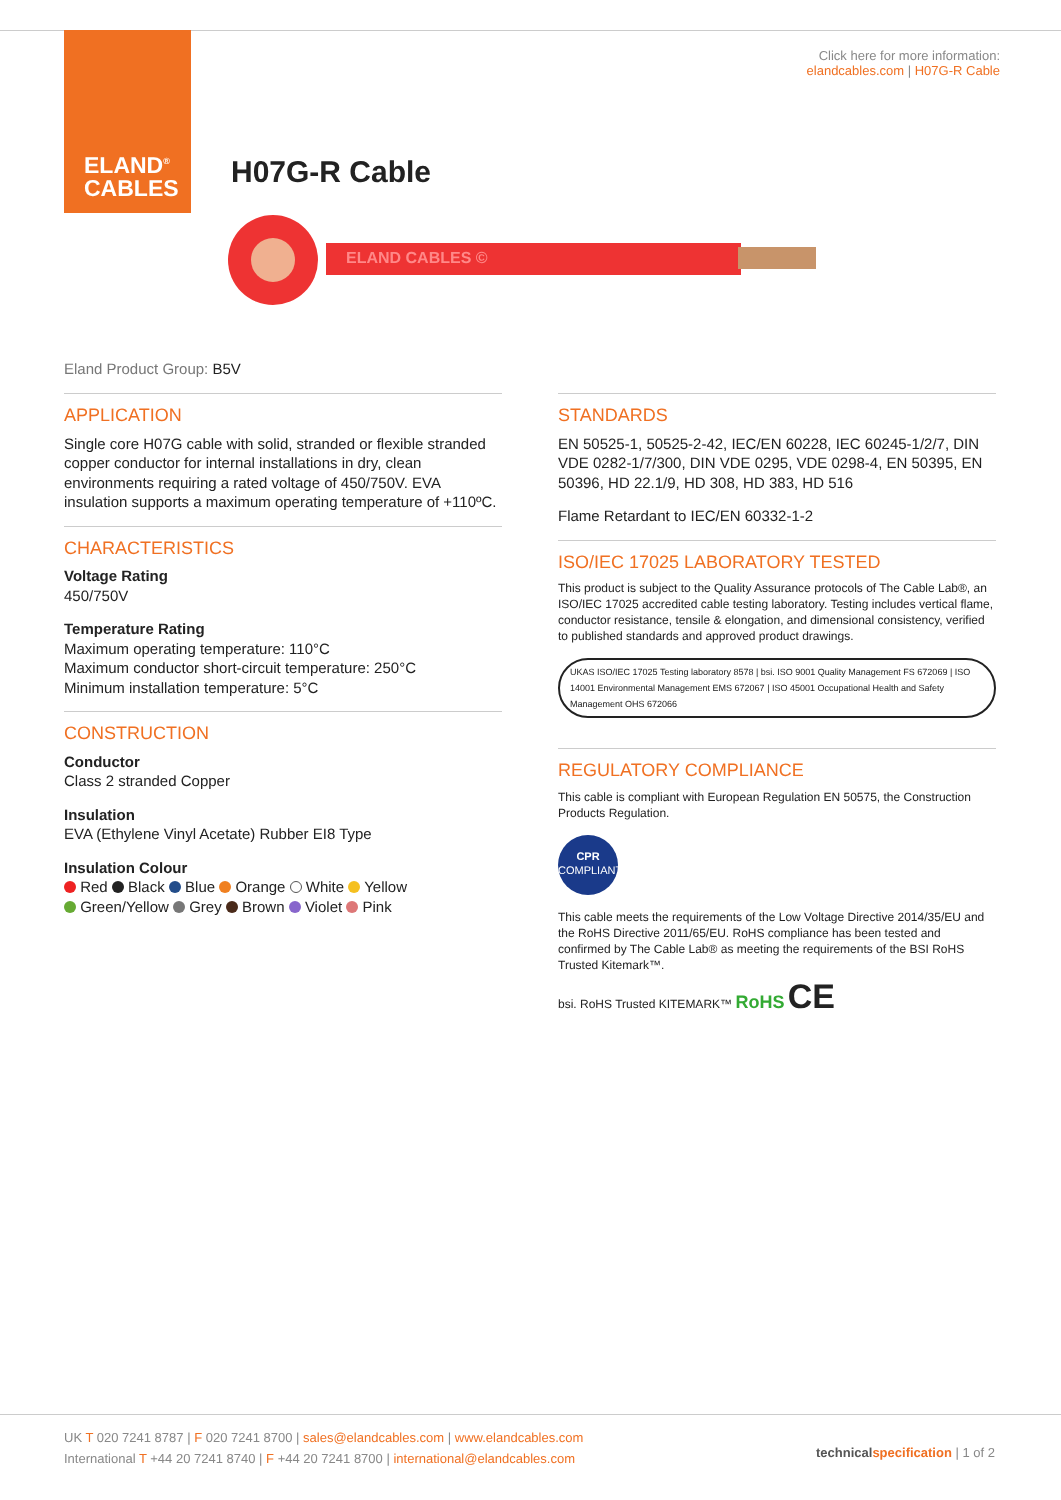ELAND<sup>®</sup>
CABLES
Click here for more information:
elandcables.com | H07G-R Cable
H07G-R Cable
ELAND CABLES ©
Eland Product Group: B5V
APPLICATION
Single core H07G cable with solid, stranded or flexible stranded copper conductor for internal installations in dry, clean environments requiring a rated voltage of 450/750V. EVA insulation supports a maximum operating temperature of +110ºC.
CHARACTERISTICS
Voltage Rating
450/750V
Temperature Rating
Maximum operating temperature: 110°C
Maximum conductor short-circuit temperature: 250°C
Minimum installation temperature: 5°C
CONSTRUCTION
Conductor
Class 2 stranded Copper
Insulation
EVA (Ethylene Vinyl Acetate) Rubber EI8 Type
Insulation Colour
Red Black Blue Orange White Yellow
Green/Yellow Grey Brown Violet Pink
STANDARDS
EN 50525-1, 50525-2-42, IEC/EN 60228, IEC 60245-1/2/7, DIN VDE 0282-1/7/300, DIN VDE 0295, VDE 0298-4, EN 50395, EN 50396, HD 22.1/9, HD 308, HD 383, HD 516
Flame Retardant to IEC/EN 60332-1-2
ISO/IEC 17025 LABORATORY TESTED
This product is subject to the Quality Assurance protocols of The Cable Lab®, an ISO/IEC 17025 accredited cable testing laboratory. Testing includes vertical flame, conductor resistance, tensile & elongation, and dimensional consistency, verified to published standards and approved product drawings.
UKAS ISO/IEC 17025 Testing laboratory 8578 | bsi. ISO 9001 Quality Management FS 672069 | ISO 14001 Environmental Management EMS 672067 | ISO 45001 Occupational Health and Safety Management OHS 672066
REGULATORY COMPLIANCE
This cable is compliant with European Regulation EN 50575, the Construction Products Regulation.
CPR
COMPLIANT
This cable meets the requirements of the Low Voltage Directive 2014/35/EU and the RoHS Directive 2011/65/EU. RoHS compliance has been tested and confirmed by The Cable Lab® as meeting the requirements of the BSI RoHS Trusted Kitemark™.
bsi. RoHS Trusted KITEMARK™ RoHS CE
UK T 020 7241 8787 | F 020 7241 8700 | sales@elandcables.com | www.elandcables.com
International T +44 20 7241 8740 | F +44 20 7241 8700 | international@elandcables.com
technical specification | 1 of 2